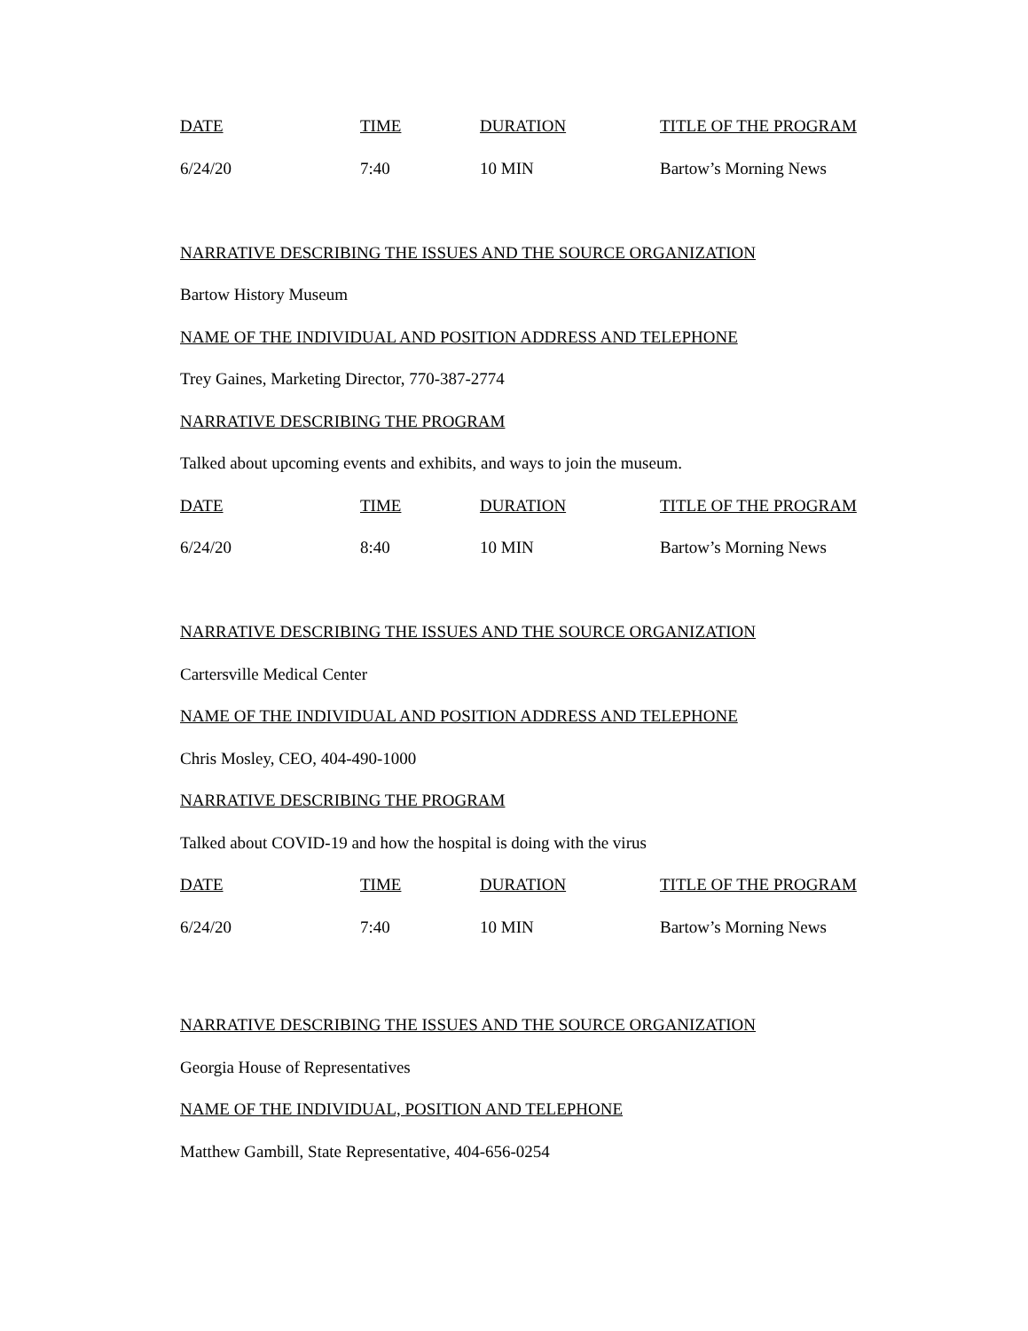| DATE | TIME | DURATION | TITLE OF THE PROGRAM |
| 6/24/20 | 7:40 | 10 MIN | Bartow’s Morning News |
NARRATIVE DESCRIBING THE ISSUES AND THE SOURCE ORGANIZATION
Bartow History Museum
NAME OF THE INDIVIDUAL AND POSITION ADDRESS AND TELEPHONE
Trey Gaines, Marketing Director, 770-387-2774
NARRATIVE DESCRIBING THE PROGRAM
Talked about upcoming events and exhibits, and ways to join the museum.
| DATE | TIME | DURATION | TITLE OF THE PROGRAM |
| 6/24/20 | 8:40 | 10 MIN | Bartow’s Morning News |
NARRATIVE DESCRIBING THE ISSUES AND THE SOURCE ORGANIZATION
Cartersville Medical Center
NAME OF THE INDIVIDUAL AND POSITION ADDRESS AND TELEPHONE
Chris Mosley, CEO, 404-490-1000
NARRATIVE DESCRIBING THE PROGRAM
Talked about COVID-19 and how the hospital is doing with the virus
| DATE | TIME | DURATION | TITLE OF THE PROGRAM |
| 6/24/20 | 7:40 | 10 MIN | Bartow’s Morning News |
NARRATIVE DESCRIBING THE ISSUES AND THE SOURCE ORGANIZATION
Georgia House of Representatives
NAME OF THE INDIVIDUAL, POSITION AND TELEPHONE
Matthew Gambill, State Representative, 404-656-0254